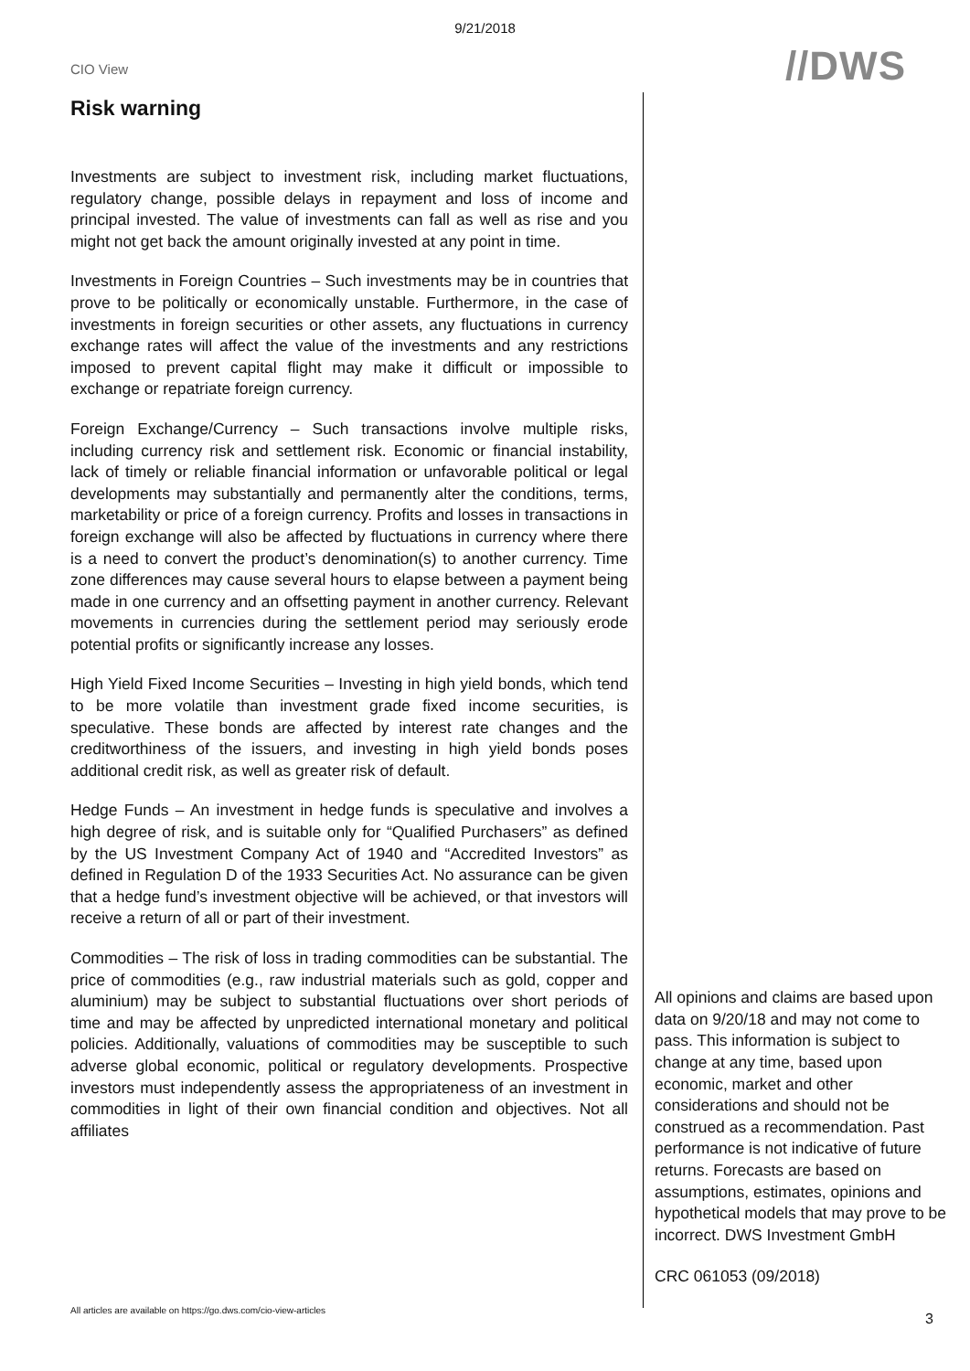9/21/2018
CIO View
//DWS
Risk warning
Investments are subject to investment risk, including market fluctuations, regulatory change, possible delays in repayment and loss of income and principal invested. The value of investments can fall as well as rise and you might not get back the amount originally invested at any point in time.
Investments in Foreign Countries – Such investments may be in countries that prove to be politically or economically unstable. Furthermore, in the case of investments in foreign securities or other assets, any fluctuations in currency exchange rates will affect the value of the investments and any restrictions imposed to prevent capital flight may make it difficult or impossible to exchange or repatriate foreign currency.
Foreign Exchange/Currency – Such transactions involve multiple risks, including currency risk and settlement risk. Economic or financial instability, lack of timely or reliable financial information or unfavorable political or legal developments may substantially and permanently alter the conditions, terms, marketability or price of a foreign currency. Profits and losses in transactions in foreign exchange will also be affected by fluctuations in currency where there is a need to convert the product’s denomination(s) to another currency. Time zone differences may cause several hours to elapse between a payment being made in one currency and an offsetting payment in another currency. Relevant movements in currencies during the settlement period may seriously erode potential profits or significantly increase any losses.
High Yield Fixed Income Securities – Investing in high yield bonds, which tend to be more volatile than investment grade fixed income securities, is speculative. These bonds are affected by interest rate changes and the creditworthiness of the issuers, and investing in high yield bonds poses additional credit risk, as well as greater risk of default.
Hedge Funds – An investment in hedge funds is speculative and involves a high degree of risk, and is suitable only for “Qualified Purchasers” as defined by the US Investment Company Act of 1940 and “Accredited Investors” as defined in Regulation D of the 1933 Securities Act. No assurance can be given that a hedge fund’s investment objective will be achieved, or that investors will receive a return of all or part of their investment.
Commodities – The risk of loss in trading commodities can be substantial. The price of commodities (e.g., raw industrial materials such as gold, copper and aluminium) may be subject to substantial fluctuations over short periods of time and may be affected by unpredicted international monetary and political policies. Additionally, valuations of commodities may be susceptible to such adverse global economic, political or regulatory developments. Prospective investors must independently assess the appropriateness of an investment in commodities in light of their own financial condition and objectives. Not all affiliates
All opinions and claims are based upon data on 9/20/18 and may not come to pass. This information is subject to change at any time, based upon economic, market and other considerations and should not be construed as a recommendation. Past performance is not indicative of future returns. Forecasts are based on assumptions, estimates, opinions and hypothetical models that may prove to be incorrect. DWS Investment GmbH
CRC 061053 (09/2018)
All articles are available on https://go.dws.com/cio-view-articles 3